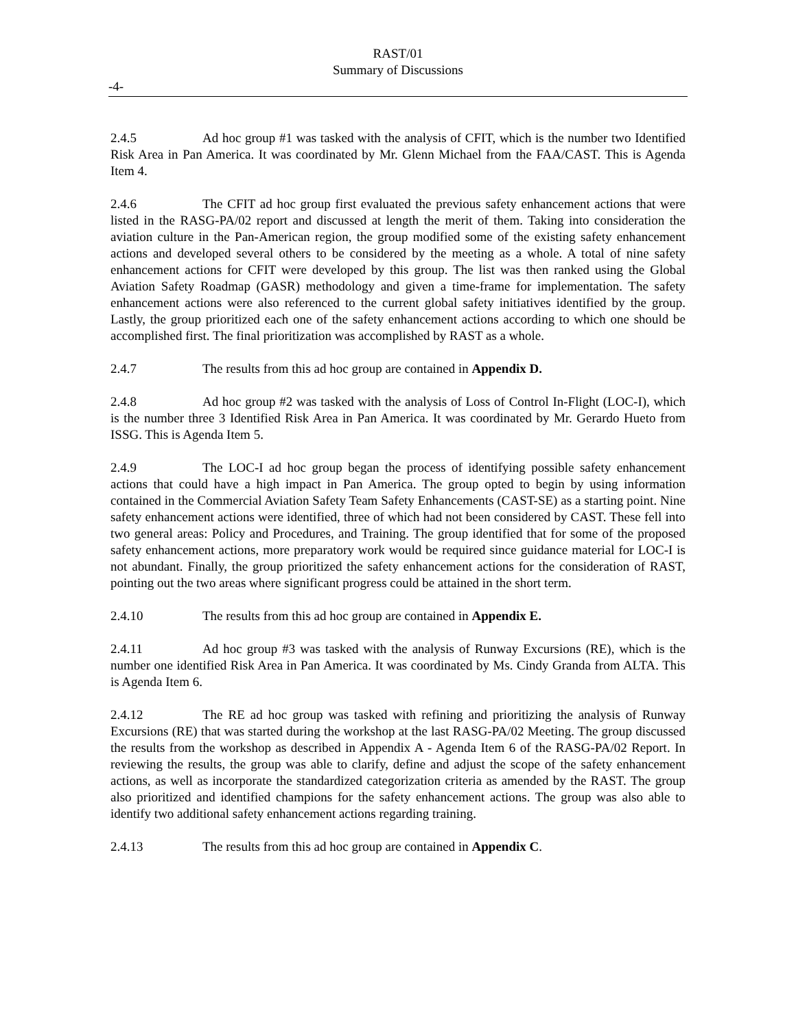RAST/01
Summary of Discussions
-4-
2.4.5 Ad hoc group #1 was tasked with the analysis of CFIT, which is the number two Identified Risk Area in Pan America. It was coordinated by Mr. Glenn Michael from the FAA/CAST. This is Agenda Item 4.
2.4.6 The CFIT ad hoc group first evaluated the previous safety enhancement actions that were listed in the RASG-PA/02 report and discussed at length the merit of them. Taking into consideration the aviation culture in the Pan-American region, the group modified some of the existing safety enhancement actions and developed several others to be considered by the meeting as a whole. A total of nine safety enhancement actions for CFIT were developed by this group. The list was then ranked using the Global Aviation Safety Roadmap (GASR) methodology and given a time-frame for implementation. The safety enhancement actions were also referenced to the current global safety initiatives identified by the group. Lastly, the group prioritized each one of the safety enhancement actions according to which one should be accomplished first. The final prioritization was accomplished by RAST as a whole.
2.4.7 The results from this ad hoc group are contained in Appendix D.
2.4.8 Ad hoc group #2 was tasked with the analysis of Loss of Control In-Flight (LOC-I), which is the number three 3 Identified Risk Area in Pan America. It was coordinated by Mr. Gerardo Hueto from ISSG. This is Agenda Item 5.
2.4.9 The LOC-I ad hoc group began the process of identifying possible safety enhancement actions that could have a high impact in Pan America. The group opted to begin by using information contained in the Commercial Aviation Safety Team Safety Enhancements (CAST-SE) as a starting point. Nine safety enhancement actions were identified, three of which had not been considered by CAST. These fell into two general areas: Policy and Procedures, and Training. The group identified that for some of the proposed safety enhancement actions, more preparatory work would be required since guidance material for LOC-I is not abundant. Finally, the group prioritized the safety enhancement actions for the consideration of RAST, pointing out the two areas where significant progress could be attained in the short term.
2.4.10 The results from this ad hoc group are contained in Appendix E.
2.4.11 Ad hoc group #3 was tasked with the analysis of Runway Excursions (RE), which is the number one identified Risk Area in Pan America. It was coordinated by Ms. Cindy Granda from ALTA. This is Agenda Item 6.
2.4.12 The RE ad hoc group was tasked with refining and prioritizing the analysis of Runway Excursions (RE) that was started during the workshop at the last RASG-PA/02 Meeting. The group discussed the results from the workshop as described in Appendix A - Agenda Item 6 of the RASG-PA/02 Report. In reviewing the results, the group was able to clarify, define and adjust the scope of the safety enhancement actions, as well as incorporate the standardized categorization criteria as amended by the RAST. The group also prioritized and identified champions for the safety enhancement actions. The group was also able to identify two additional safety enhancement actions regarding training.
2.4.13 The results from this ad hoc group are contained in Appendix C.